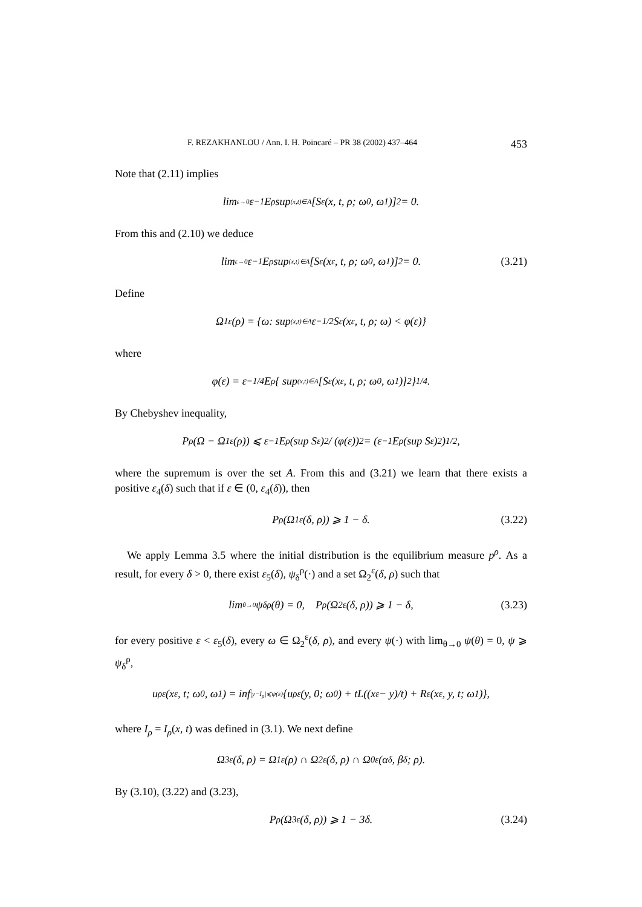F. REZAKHANLOU / Ann. I. H. Poincaré – PR 38 (2002) 437–464 453
Note that (2.11) implies
lim<sub>ε→0</sub> ε<sup>−1</sup>E<sup>ρ</sup> sup<sub>(x,t)∈A</sub> [S<sup>ε</sup>(x, t, ρ; ω<sub>0</sub>, ω<sub>1</sub>)]<sup>2</sup> = 0.
From this and (2.10) we deduce
lim<sub>ε→0</sub> ε<sup>−1</sup>E<sup>ρ</sup> sup<sub>(x,t)∈A</sub> [S<sup>ε</sup>(x<sup>ε</sup>, t, ρ; ω<sub>0</sub>, ω<sub>1</sub>)]<sup>2</sup> = 0. (3.21)
Define
Ω<sub>1</sub><sup>ε</sup>(ρ) = {ω: sup<sub>(x,t)∈A</sub> ε<sup>−1/2</sup>S<sup>ε</sup>(x<sup>ε</sup>, t, ρ; ω) < φ(ε)}
where
φ(ε) = ε<sup>−1/4</sup>E<sup>ρ</sup>{ sup<sub>(x,t)∈A</sub> [S<sup>ε</sup>(x<sup>ε</sup>, t, ρ; ω<sub>0</sub>, ω<sub>1</sub>)]<sup>2</sup>}<sup>1/4</sup>.
By Chebyshev inequality,
P<sup>ρ</sup>(Ω − Ω<sub>1</sub><sup>ε</sup>(ρ)) ⩽ ε<sup>−1</sup>E<sup>ρ</sup>(sup S<sup>ε</sup>)<sup>2</sup> / (φ(ε))<sup>2</sup> = (ε<sup>−1</sup>E<sup>ρ</sup>(sup S<sup>ε</sup>)<sup>2</sup>)<sup>1/2</sup>,
where the supremum is over the set A. From this and (3.21) we learn that there exists a positive ε<sub>4</sub>(δ) such that if ε ∈ (0, ε<sub>4</sub>(δ)), then
P<sup>ρ</sup>(Ω<sub>1</sub><sup>ε</sup>(δ, ρ)) ⩾ 1 − δ. (3.22)
We apply Lemma 3.5 where the initial distribution is the equilibrium measure p<sup>ρ</sup>. As a result, for every δ > 0, there exist ε<sub>5</sub>(δ), ψ<sub>δ</sub><sup>ρ</sup>(·) and a set Ω<sub>2</sub><sup>ε</sup>(δ, ρ) such that
lim<sub>θ→0</sub> ψ<sub>δ</sub><sup>ρ</sup>(θ) = 0, P<sup>ρ</sup>(Ω<sub>2</sub><sup>ε</sup>(δ, ρ)) ⩾ 1 − δ, (3.23)
for every positive ε < ε<sub>5</sub>(δ), every ω ∈ Ω<sub>2</sub><sup>ε</sup>(δ, ρ), and every ψ(·) with lim<sub>θ→0</sub> ψ(θ) = 0, ψ ⩾ ψ<sub>δ</sub><sup>ρ</sup>,
u<sub>ρ</sub><sup>ε</sup>(x<sup>ε</sup>, t; ω<sub>0</sub>, ω<sub>1</sub>) = inf<sub>|y−I<sub>ρ</sub>|⩽ψ(ε)</sub> {u<sub>ρ</sub><sup>ε</sup>(y, 0; ω<sub>0</sub>) + tL((x<sup>ε</sup> − y)/t) + R<sup>ε</sup>(x<sup>ε</sup>, y, t; ω<sub>1</sub>)},
where I<sub>ρ</sub> = I<sub>ρ</sub>(x, t) was defined in (3.1). We next define
Ω<sub>3</sub><sup>ε</sup>(δ, ρ) = Ω<sub>1</sub><sup>ε</sup>(ρ) ∩ Ω<sub>2</sub><sup>ε</sup>(δ, ρ) ∩ Ω<sub>0</sub><sup>ε</sup>(α<sup>δ</sup>, β<sup>δ</sup>; ρ).
By (3.10), (3.22) and (3.23),
P<sup>ρ</sup>(Ω<sub>3</sub><sup>ε</sup>(δ, ρ)) ⩾ 1 − 3δ. (3.24)